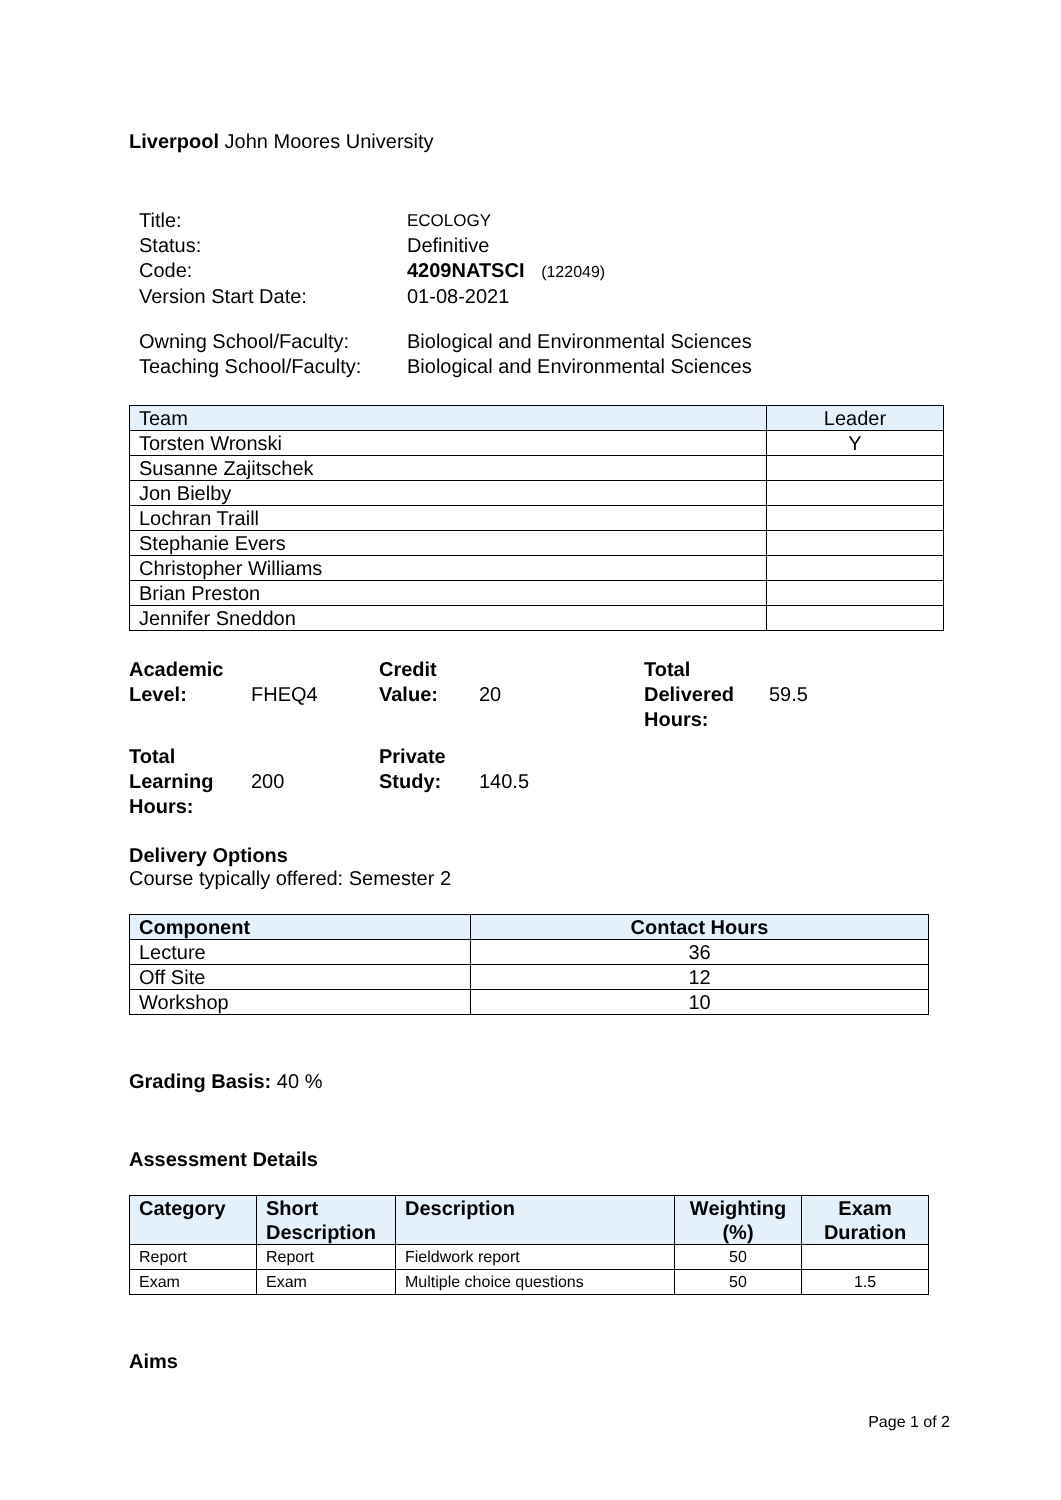Liverpool John Moores University
| Title: | ECOLOGY |
| Status: | Definitive |
| Code: | 4209NATSCI (122049) |
| Version Start Date: | 01-08-2021 |
| Owning School/Faculty: | Biological and Environmental Sciences |
| Teaching School/Faculty: | Biological and Environmental Sciences |
| Team | Leader |
| --- | --- |
| Torsten Wronski | Y |
| Susanne Zajitschek | |
| Jon Bielby | |
| Lochran Traill | |
| Stephanie Evers | |
| Christopher Williams | |
| Brian Preston | |
| Jennifer Sneddon | |
| Academic Level: | FHEQ4 | Credit Value: | 20 | Total Delivered Hours: | 59.5 |
| Total Learning Hours: | 200 | Private Study: | 140.5 | | |
Delivery Options
Course typically offered: Semester 2
| Component | Contact Hours |
| --- | --- |
| Lecture | 36 |
| Off Site | 12 |
| Workshop | 10 |
Grading Basis: 40 %
Assessment Details
| Category | Short Description | Description | Weighting (%) | Exam Duration |
| --- | --- | --- | --- | --- |
| Report | Report | Fieldwork report | 50 | |
| Exam | Exam | Multiple choice questions | 50 | 1.5 |
Aims
Page 1 of 2